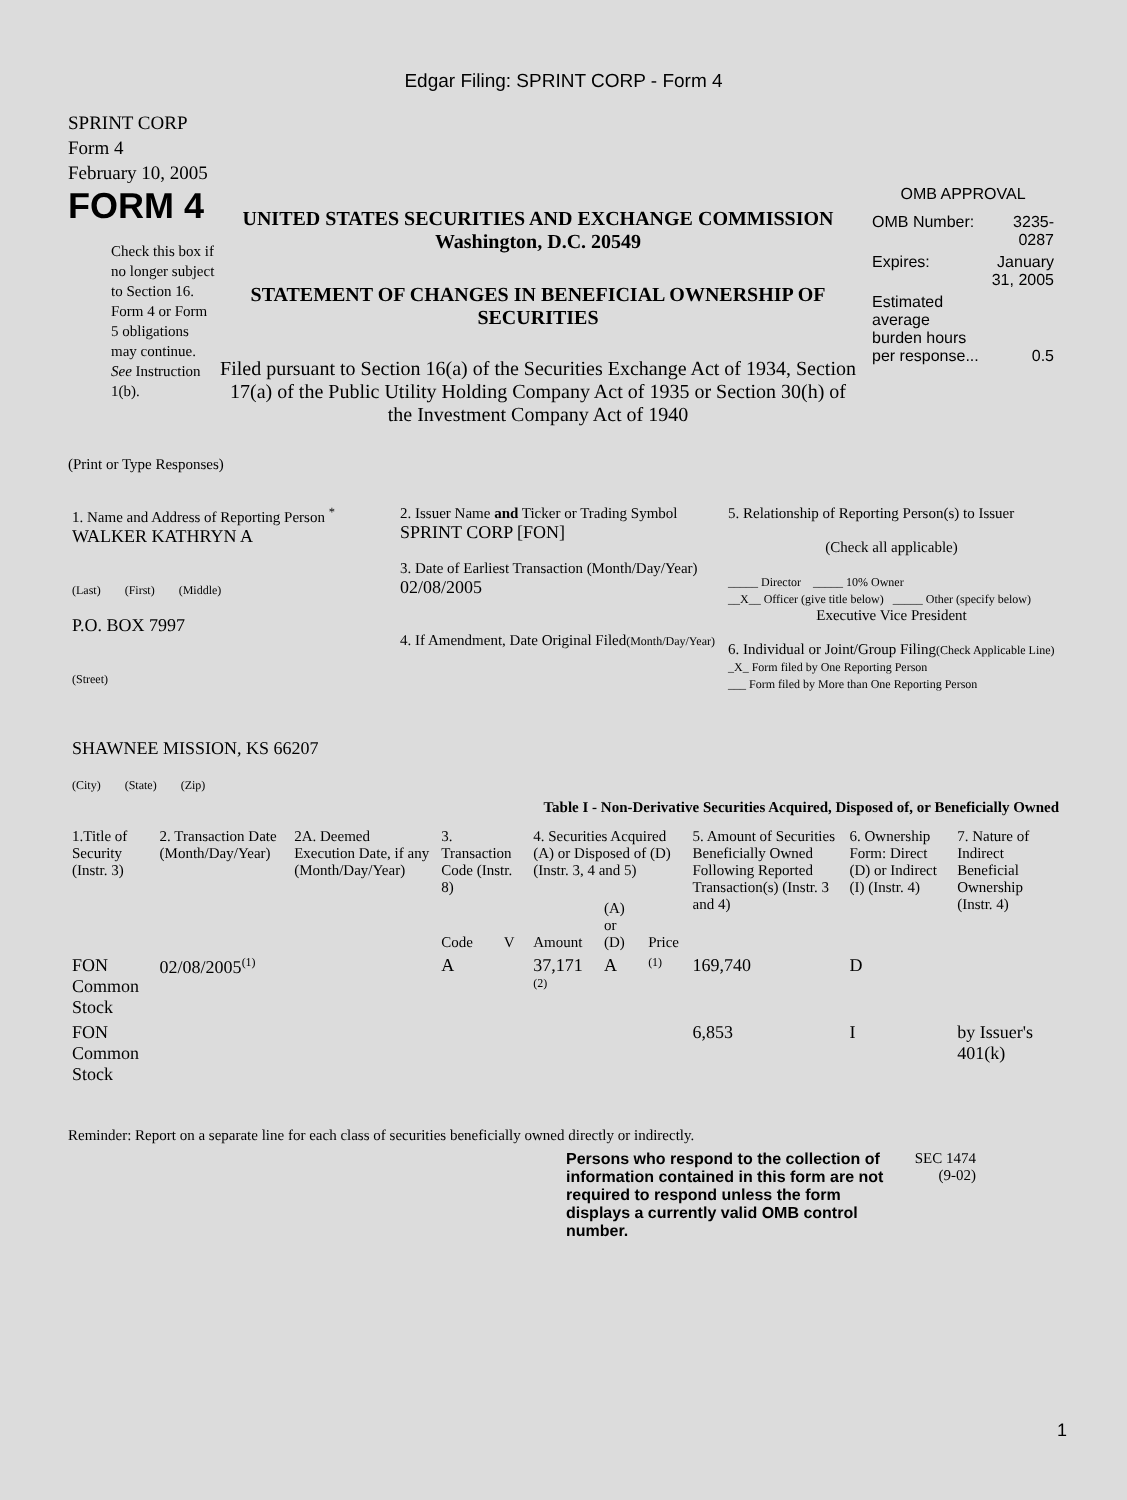Edgar Filing: SPRINT CORP - Form 4
SPRINT CORP
Form 4
February 10, 2005
FORM 4
Check this box if no longer subject to Section 16. Form 4 or Form 5 obligations may continue. See Instruction 1(b).
UNITED STATES SECURITIES AND EXCHANGE COMMISSION
Washington, D.C. 20549
STATEMENT OF CHANGES IN BENEFICIAL OWNERSHIP OF SECURITIES
Filed pursuant to Section 16(a) of the Securities Exchange Act of 1934, Section 17(a) of the Public Utility Holding Company Act of 1935 or Section 30(h) of the Investment Company Act of 1940
OMB APPROVAL
| OMB Number: | 3235-0287 |
| Expires: | January 31, 2005 |
| Estimated average burden hours per response... | 0.5 |
(Print or Type Responses)
| 1. Name and Address of Reporting Person <sup>*</sup> WALKER KATHRYN A (Last) (First) (Middle) P.O. BOX 7997 (Street) SHAWNEE MISSION, KS 66207 (City) (State) (Zip) | 2. Issuer Name and Ticker or Trading Symbol SPRINT CORP [FON] 3. Date of Earliest Transaction (Month/Day/Year) 02/08/2005 4. If Amendment, Date Original Filed (Month/Day/Year) | 5. Relationship of Reporting Person(s) to Issuer (Check all applicable) _____ Director _____ 10% Owner __X__ Officer (give title below) _____ Other (specify below) Executive Vice President 6. Individual or Joint/Group Filing (Check Applicable Line) _X_ Form filed by One Reporting Person ___ Form filed by More than One Reporting Person |
Table I - Non-Derivative Securities Acquired, Disposed of, or Beneficially Owned
| 1.Title of Security (Instr. 3) | 2. Transaction Date (Month/Day/Year) | 2A. Deemed Execution Date, if any (Month/Day/Year) | 3. Transaction Code (Instr. 8) | | 4. Securities Acquired (A) or Disposed of (D) (Instr. 3, 4 and 5) | | | 5. Amount of Securities Beneficially Owned Following Reported Transaction(s) (Instr. 3 and 4) | 6. Ownership Form: Direct (D) or Indirect (I) (Instr. 4) | 7. Nature of Indirect Beneficial Ownership (Instr. 4) |
| --- | --- | --- | --- | --- | --- | --- | --- | --- | --- | --- |
| | | | Code | V | Amount | (A) or (D) | Price | | | |
| FON Common Stock | 02/08/2005<sup>(1)</sup> | | A | | 37,171 <sup>(2)</sup> | A | (1) | 169,740 | D | |
| FON Common Stock | | | | | | | | 6,853 | I | by Issuer's 401(k) |
Reminder: Report on a separate line for each class of securities beneficially owned directly or indirectly.
Persons who respond to the collection of information contained in this form are not required to respond unless the form displays a currently valid OMB control number.
SEC 1474 (9-02)
1